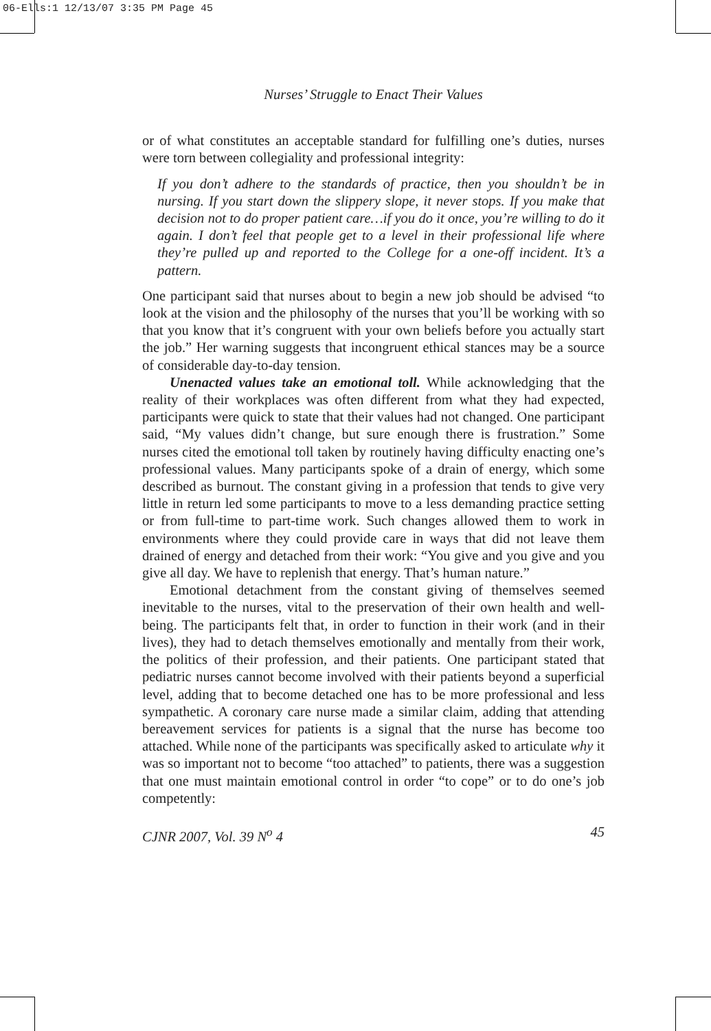06-Ells:1 12/13/07 3:35 PM Page 45
Nurses’ Struggle to Enact Their Values
or of what constitutes an acceptable standard for fulfilling one’s duties, nurses were torn between collegiality and professional integrity:
If you don’t adhere to the standards of practice, then you shouldn’t be in nursing. If you start down the slippery slope, it never stops. If you make that decision not to do proper patient care…if you do it once, you’re willing to do it again. I don’t feel that people get to a level in their professional life where they’re pulled up and reported to the College for a one-off incident. It’s a pattern.
One participant said that nurses about to begin a new job should be advised “to look at the vision and the philosophy of the nurses that you’ll be working with so that you know that it’s congruent with your own beliefs before you actually start the job.” Her warning suggests that incongruent ethical stances may be a source of considerable day-to-day tension.
Unenacted values take an emotional toll. While acknowledging that the reality of their workplaces was often different from what they had expected, participants were quick to state that their values had not changed. One participant said, “My values didn’t change, but sure enough there is frustration.” Some nurses cited the emotional toll taken by routinely having difficulty enacting one’s professional values. Many participants spoke of a drain of energy, which some described as burnout. The constant giving in a profession that tends to give very little in return led some participants to move to a less demanding practice setting or from full-time to part-time work. Such changes allowed them to work in environments where they could provide care in ways that did not leave them drained of energy and detached from their work: “You give and you give and you give all day. We have to replenish that energy. That’s human nature.”
Emotional detachment from the constant giving of themselves seemed inevitable to the nurses, vital to the preservation of their own health and well-being. The participants felt that, in order to function in their work (and in their lives), they had to detach themselves emotionally and mentally from their work, the politics of their profession, and their patients. One participant stated that pediatric nurses cannot become involved with their patients beyond a superficial level, adding that to become detached one has to be more professional and less sympathetic. A coronary care nurse made a similar claim, adding that attending bereavement services for patients is a signal that the nurse has become too attached. While none of the participants was specifically asked to articulate why it was so important not to become “too attached” to patients, there was a suggestion that one must maintain emotional control in order “to cope” or to do one’s job competently:
CJNR 2007, Vol. 39 N<sup>o</sup> 4 45